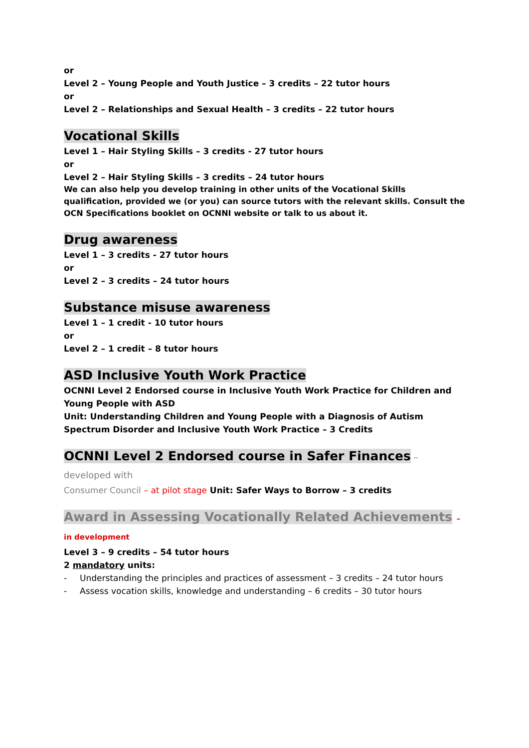or
Level 2 – Young People and Youth Justice – 3 credits – 22 tutor hours
or
Level 2 – Relationships and Sexual Health – 3 credits – 22 tutor hours
Vocational Skills
Level 1 – Hair Styling Skills – 3 credits - 27 tutor hours
or
Level 2 – Hair Styling Skills – 3 credits – 24 tutor hours
We can also help you develop training in other units of the Vocational Skills qualification, provided we (or you) can source tutors with the relevant skills. Consult the OCN Specifications booklet on OCNNI website or talk to us about it.
Drug awareness
Level 1 – 3 credits - 27 tutor hours
or
Level 2 – 3 credits – 24 tutor hours
Substance misuse awareness
Level 1 – 1 credit - 10 tutor hours
or
Level 2 – 1 credit – 8 tutor hours
ASD Inclusive Youth Work Practice
OCNNI Level 2 Endorsed course in Inclusive Youth Work Practice for Children and Young People with ASD
Unit: Understanding Children and Young People with a Diagnosis of Autism Spectrum Disorder and Inclusive Youth Work Practice – 3 Credits
OCNNI Level 2 Endorsed course in Safer Finances – developed with
Consumer Council – at pilot stage Unit: Safer Ways to Borrow – 3 credits
Award in Assessing Vocationally Related Achievements – in development
Level 3 – 9 credits – 54 tutor hours
2 mandatory units:
- Understanding the principles and practices of assessment – 3 credits – 24 tutor hours
- Assess vocation skills, knowledge and understanding – 6 credits – 30 tutor hours